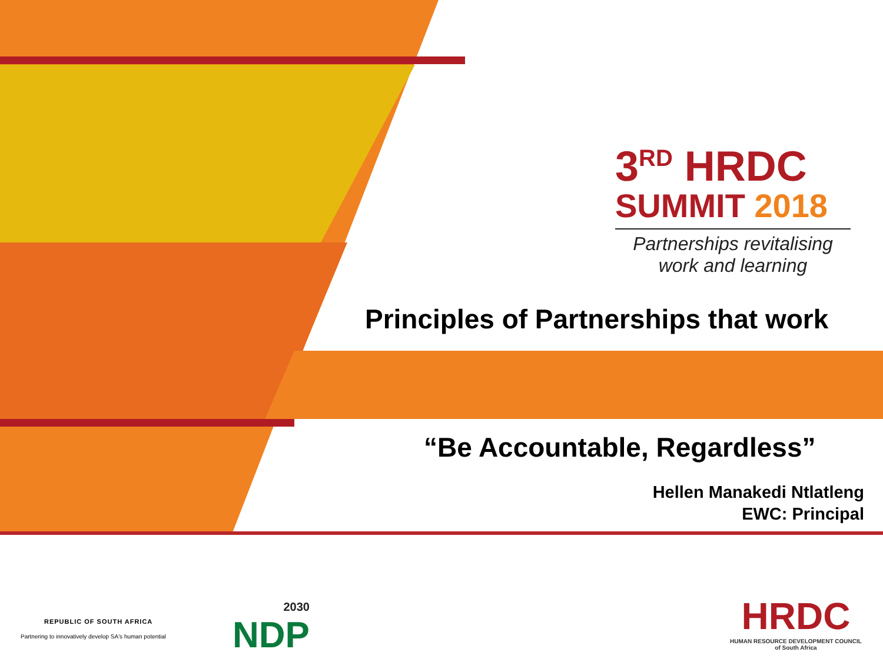3<sup>RD</sup> HRDC
SUMMIT 2018
Partnerships revitalising
work and learning
Principles of Partnerships that work
“Be Accountable, Regardless”
Hellen Manakedi Ntlatleng
EWC: Principal
REPUBLIC OF SOUTH AFRICA
Partnering to innovatively develop SA's human potential
2030
NDP
HRDC
HUMAN RESOURCE DEVELOPMENT COUNCIL
of South Africa